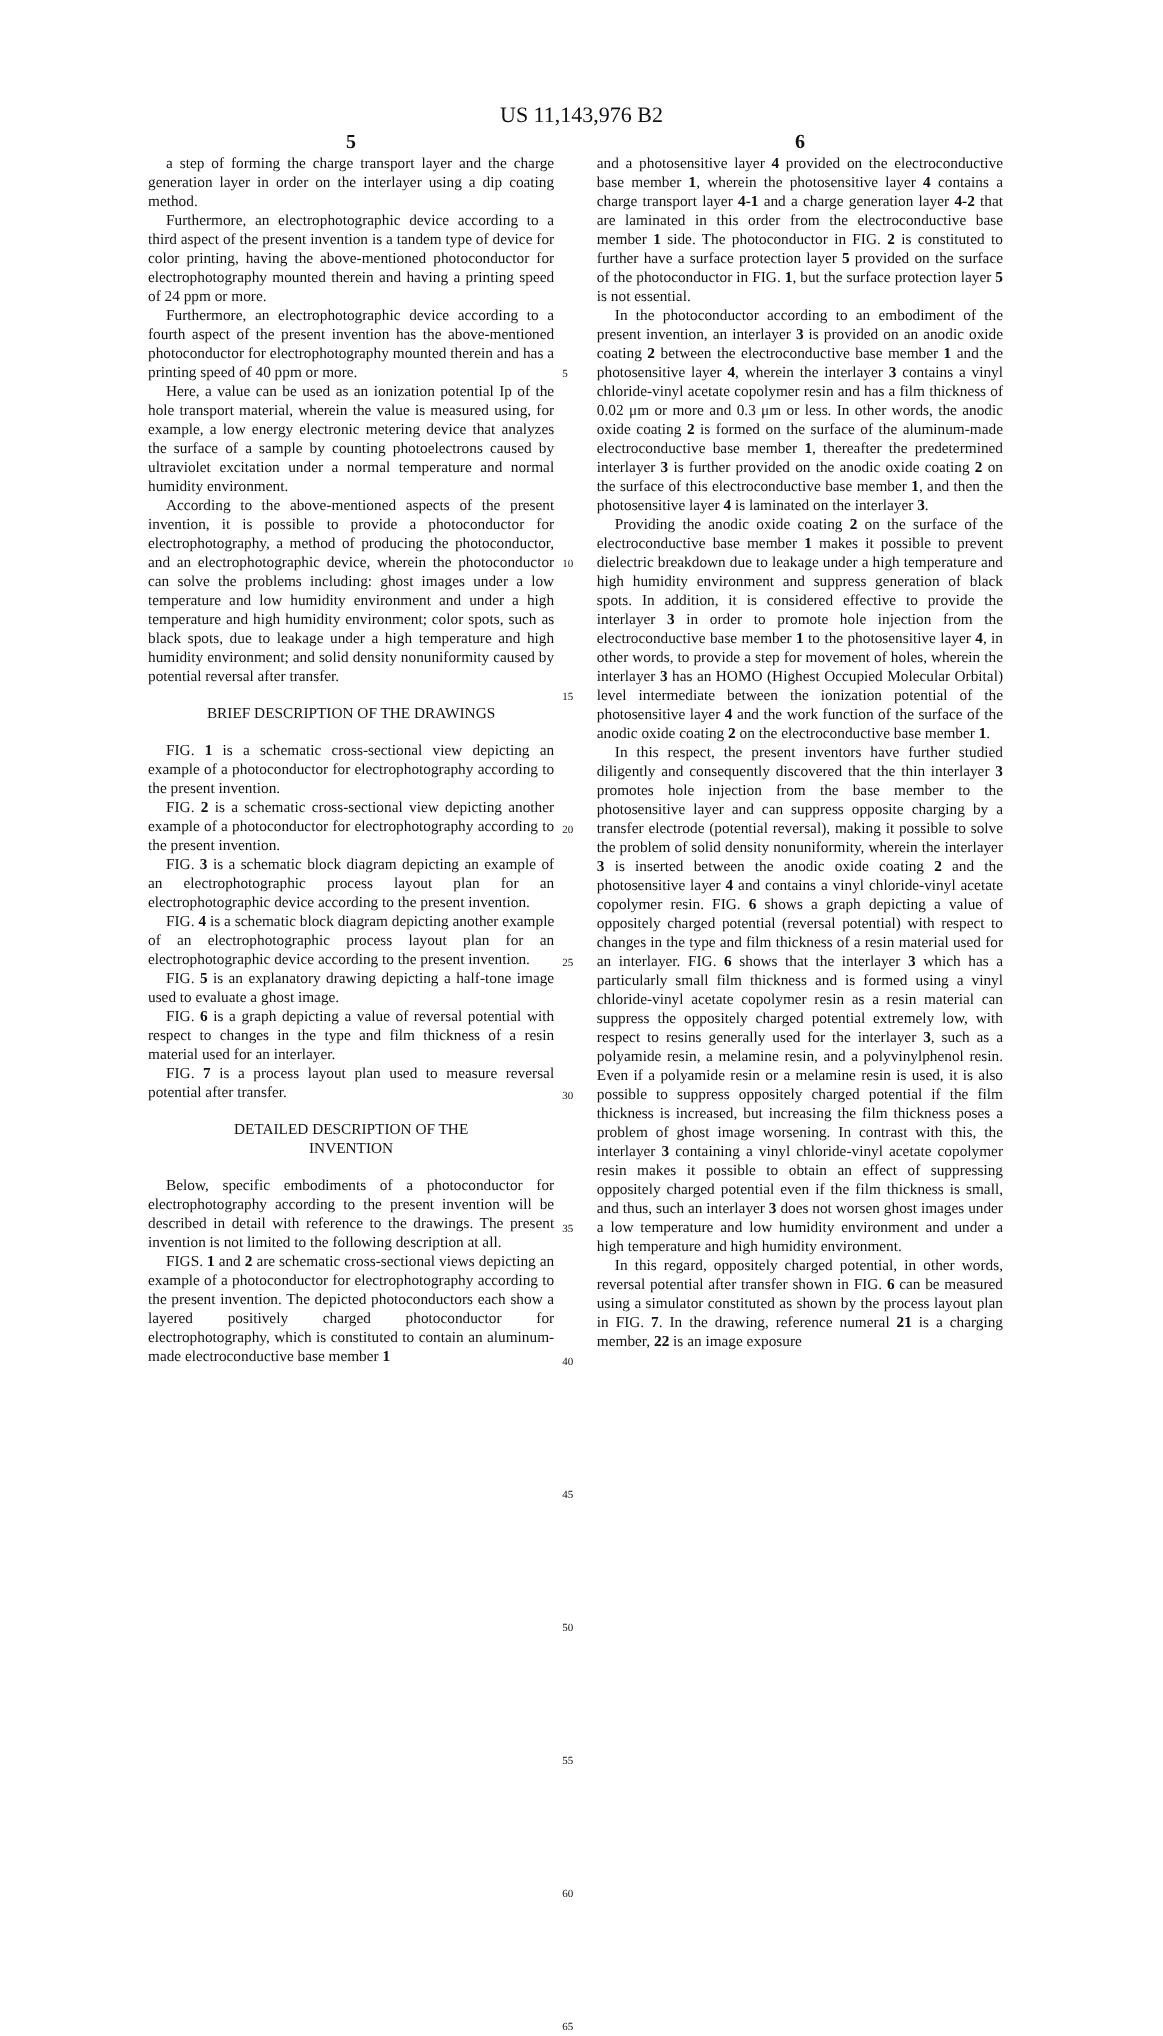US 11,143,976 B2
5
a step of forming the charge transport layer and the charge generation layer in order on the interlayer using a dip coating method.
Furthermore, an electrophotographic device according to a third aspect of the present invention is a tandem type of device for color printing, having the above-mentioned photoconductor for electrophotography mounted therein and having a printing speed of 24 ppm or more.
Furthermore, an electrophotographic device according to a fourth aspect of the present invention has the above-mentioned photoconductor for electrophotography mounted therein and has a printing speed of 40 ppm or more.
Here, a value can be used as an ionization potential Ip of the hole transport material, wherein the value is measured using, for example, a low energy electronic metering device that analyzes the surface of a sample by counting photoelectrons caused by ultraviolet excitation under a normal temperature and normal humidity environment.
According to the above-mentioned aspects of the present invention, it is possible to provide a photoconductor for electrophotography, a method of producing the photoconductor, and an electrophotographic device, wherein the photoconductor can solve the problems including: ghost images under a low temperature and low humidity environment and under a high temperature and high humidity environment; color spots, such as black spots, due to leakage under a high temperature and high humidity environment; and solid density nonuniformity caused by potential reversal after transfer.
BRIEF DESCRIPTION OF THE DRAWINGS
FIG. 1 is a schematic cross-sectional view depicting an example of a photoconductor for electrophotography according to the present invention.
FIG. 2 is a schematic cross-sectional view depicting another example of a photoconductor for electrophotography according to the present invention.
FIG. 3 is a schematic block diagram depicting an example of an electrophotographic process layout plan for an electrophotographic device according to the present invention.
FIG. 4 is a schematic block diagram depicting another example of an electrophotographic process layout plan for an electrophotographic device according to the present invention.
FIG. 5 is an explanatory drawing depicting a half-tone image used to evaluate a ghost image.
FIG. 6 is a graph depicting a value of reversal potential with respect to changes in the type and film thickness of a resin material used for an interlayer.
FIG. 7 is a process layout plan used to measure reversal potential after transfer.
DETAILED DESCRIPTION OF THE
INVENTION
Below, specific embodiments of a photoconductor for electrophotography according to the present invention will be described in detail with reference to the drawings. The present invention is not limited to the following description at all.
FIGS. 1 and 2 are schematic cross-sectional views depicting an example of a photoconductor for electrophotography according to the present invention. The depicted photoconductors each show a layered positively charged photoconductor for electrophotography, which is constituted to contain an aluminum-made electroconductive base member 1
5
10
15
20
25
30
35
40
45
50
55
60
65
6
and a photosensitive layer 4 provided on the electroconductive base member 1, wherein the photosensitive layer 4 contains a charge transport layer 4-1 and a charge generation layer 4-2 that are laminated in this order from the electroconductive base member 1 side. The photoconductor in FIG. 2 is constituted to further have a surface protection layer 5 provided on the surface of the photoconductor in FIG. 1, but the surface protection layer 5 is not essential.
In the photoconductor according to an embodiment of the present invention, an interlayer 3 is provided on an anodic oxide coating 2 between the electroconductive base member 1 and the photosensitive layer 4, wherein the interlayer 3 contains a vinyl chloride-vinyl acetate copolymer resin and has a film thickness of 0.02 μm or more and 0.3 μm or less. In other words, the anodic oxide coating 2 is formed on the surface of the aluminum-made electroconductive base member 1, thereafter the predetermined interlayer 3 is further provided on the anodic oxide coating 2 on the surface of this electroconductive base member 1, and then the photosensitive layer 4 is laminated on the interlayer 3.
Providing the anodic oxide coating 2 on the surface of the electroconductive base member 1 makes it possible to prevent dielectric breakdown due to leakage under a high temperature and high humidity environment and suppress generation of black spots. In addition, it is considered effective to provide the interlayer 3 in order to promote hole injection from the electroconductive base member 1 to the photosensitive layer 4, in other words, to provide a step for movement of holes, wherein the interlayer 3 has an HOMO (Highest Occupied Molecular Orbital) level intermediate between the ionization potential of the photosensitive layer 4 and the work function of the surface of the anodic oxide coating 2 on the electroconductive base member 1.
In this respect, the present inventors have further studied diligently and consequently discovered that the thin interlayer 3 promotes hole injection from the base member to the photosensitive layer and can suppress opposite charging by a transfer electrode (potential reversal), making it possible to solve the problem of solid density nonuniformity, wherein the interlayer 3 is inserted between the anodic oxide coating 2 and the photosensitive layer 4 and contains a vinyl chloride-vinyl acetate copolymer resin. FIG. 6 shows a graph depicting a value of oppositely charged potential (reversal potential) with respect to changes in the type and film thickness of a resin material used for an interlayer. FIG. 6 shows that the interlayer 3 which has a particularly small film thickness and is formed using a vinyl chloride-vinyl acetate copolymer resin as a resin material can suppress the oppositely charged potential extremely low, with respect to resins generally used for the interlayer 3, such as a polyamide resin, a melamine resin, and a polyvinylphenol resin. Even if a polyamide resin or a melamine resin is used, it is also possible to suppress oppositely charged potential if the film thickness is increased, but increasing the film thickness poses a problem of ghost image worsening. In contrast with this, the interlayer 3 containing a vinyl chloride-vinyl acetate copolymer resin makes it possible to obtain an effect of suppressing oppositely charged potential even if the film thickness is small, and thus, such an interlayer 3 does not worsen ghost images under a low temperature and low humidity environment and under a high temperature and high humidity environment.
In this regard, oppositely charged potential, in other words, reversal potential after transfer shown in FIG. 6 can be measured using a simulator constituted as shown by the process layout plan in FIG. 7. In the drawing, reference numeral 21 is a charging member, 22 is an image exposure